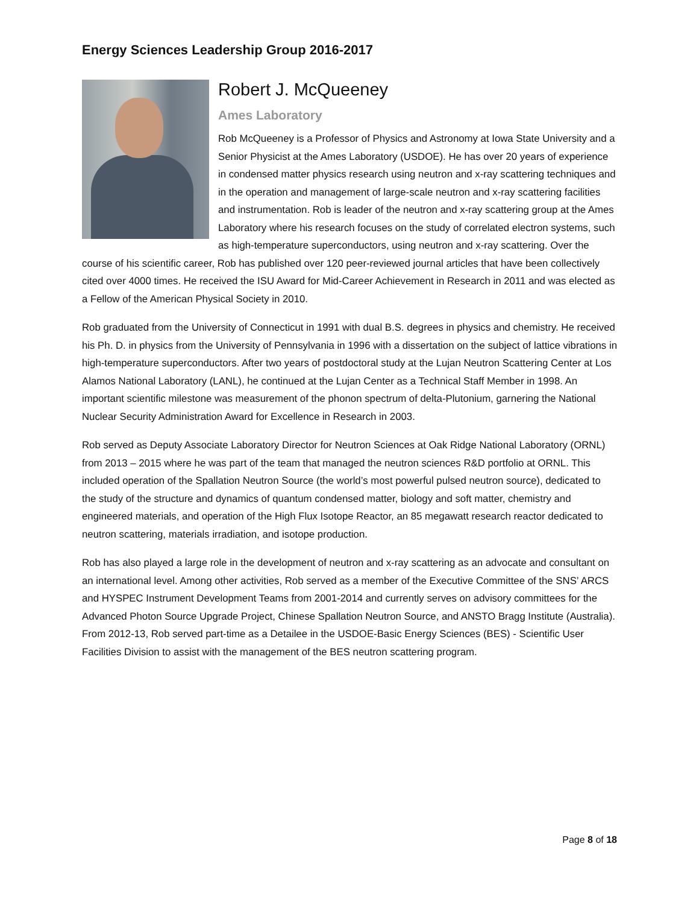Energy Sciences Leadership Group 2016-2017
Robert J. McQueeney
Ames Laboratory
Rob McQueeney is a Professor of Physics and Astronomy at Iowa State University and a Senior Physicist at the Ames Laboratory (USDOE). He has over 20 years of experience in condensed matter physics research using neutron and x-ray scattering techniques and in the operation and management of large-scale neutron and x-ray scattering facilities and instrumentation. Rob is leader of the neutron and x-ray scattering group at the Ames Laboratory where his research focuses on the study of correlated electron systems, such as high-temperature superconductors, using neutron and x-ray scattering. Over the course of his scientific career, Rob has published over 120 peer-reviewed journal articles that have been collectively cited over 4000 times. He received the ISU Award for Mid-Career Achievement in Research in 2011 and was elected as a Fellow of the American Physical Society in 2010.
Rob graduated from the University of Connecticut in 1991 with dual B.S. degrees in physics and chemistry. He received his Ph. D. in physics from the University of Pennsylvania in 1996 with a dissertation on the subject of lattice vibrations in high-temperature superconductors. After two years of postdoctoral study at the Lujan Neutron Scattering Center at Los Alamos National Laboratory (LANL), he continued at the Lujan Center as a Technical Staff Member in 1998. An important scientific milestone was measurement of the phonon spectrum of delta-Plutonium, garnering the National Nuclear Security Administration Award for Excellence in Research in 2003.
Rob served as Deputy Associate Laboratory Director for Neutron Sciences at Oak Ridge National Laboratory (ORNL) from 2013 – 2015 where he was part of the team that managed the neutron sciences R&D portfolio at ORNL. This included operation of the Spallation Neutron Source (the world’s most powerful pulsed neutron source), dedicated to the study of the structure and dynamics of quantum condensed matter, biology and soft matter, chemistry and engineered materials, and operation of the High Flux Isotope Reactor, an 85 megawatt research reactor dedicated to neutron scattering, materials irradiation, and isotope production.
Rob has also played a large role in the development of neutron and x-ray scattering as an advocate and consultant on an international level. Among other activities, Rob served as a member of the Executive Committee of the SNS’ ARCS and HYSPEC Instrument Development Teams from 2001-2014 and currently serves on advisory committees for the Advanced Photon Source Upgrade Project, Chinese Spallation Neutron Source, and ANSTO Bragg Institute (Australia). From 2012-13, Rob served part-time as a Detailee in the USDOE-Basic Energy Sciences (BES) - Scientific User Facilities Division to assist with the management of the BES neutron scattering program.
Page 8 of 18